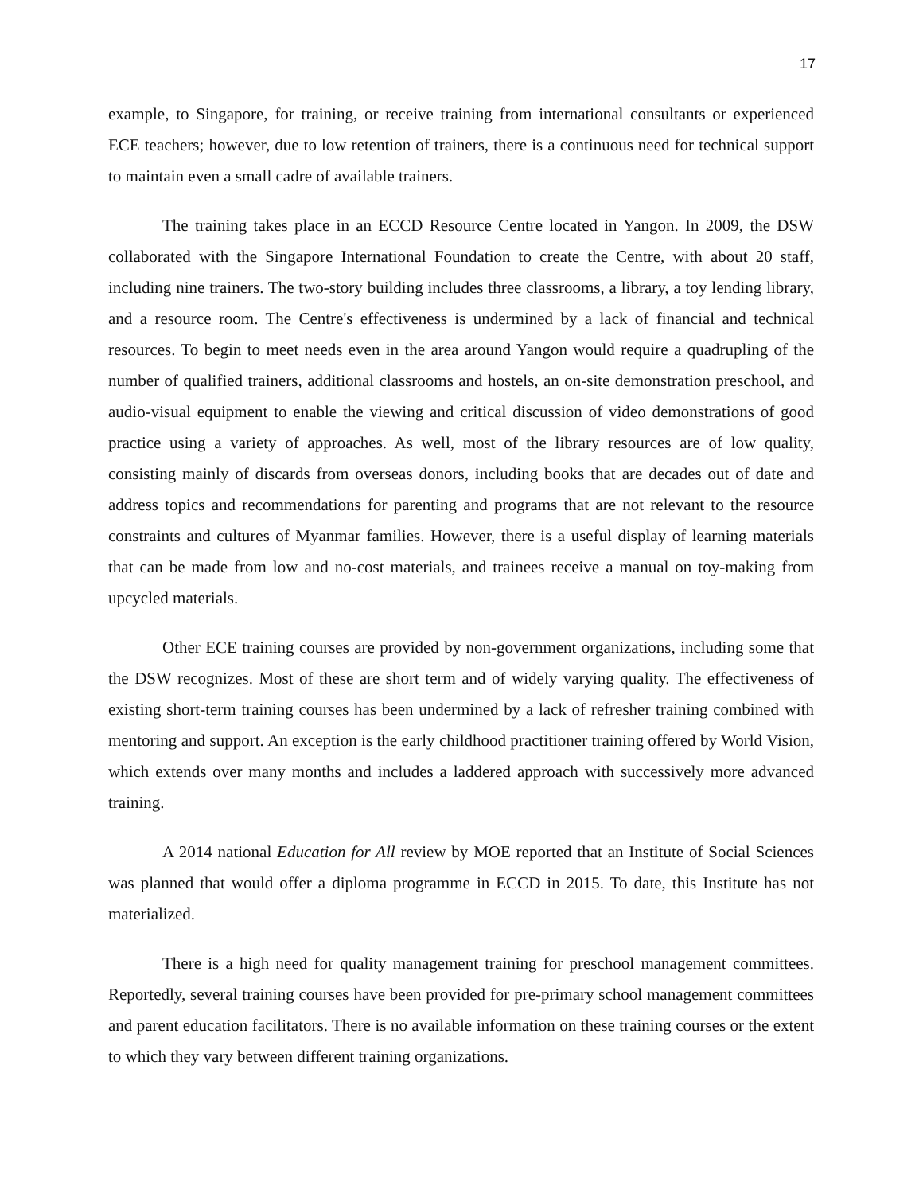17
example, to Singapore, for training, or receive training from international consultants or experienced ECE teachers; however, due to low retention of trainers, there is a continuous need for technical support to maintain even a small cadre of available trainers.
The training takes place in an ECCD Resource Centre located in Yangon. In 2009, the DSW collaborated with the Singapore International Foundation to create the Centre, with about 20 staff, including nine trainers. The two-story building includes three classrooms, a library, a toy lending library, and a resource room. The Centre's effectiveness is undermined by a lack of financial and technical resources. To begin to meet needs even in the area around Yangon would require a quadrupling of the number of qualified trainers, additional classrooms and hostels, an on-site demonstration preschool, and audio-visual equipment to enable the viewing and critical discussion of video demonstrations of good practice using a variety of approaches. As well, most of the library resources are of low quality, consisting mainly of discards from overseas donors, including books that are decades out of date and address topics and recommendations for parenting and programs that are not relevant to the resource constraints and cultures of Myanmar families. However, there is a useful display of learning materials that can be made from low and no-cost materials, and trainees receive a manual on toy-making from upcycled materials.
Other ECE training courses are provided by non-government organizations, including some that the DSW recognizes. Most of these are short term and of widely varying quality. The effectiveness of existing short-term training courses has been undermined by a lack of refresher training combined with mentoring and support. An exception is the early childhood practitioner training offered by World Vision, which extends over many months and includes a laddered approach with successively more advanced training.
A 2014 national Education for All review by MOE reported that an Institute of Social Sciences was planned that would offer a diploma programme in ECCD in 2015. To date, this Institute has not materialized.
There is a high need for quality management training for preschool management committees. Reportedly, several training courses have been provided for pre-primary school management committees and parent education facilitators. There is no available information on these training courses or the extent to which they vary between different training organizations.